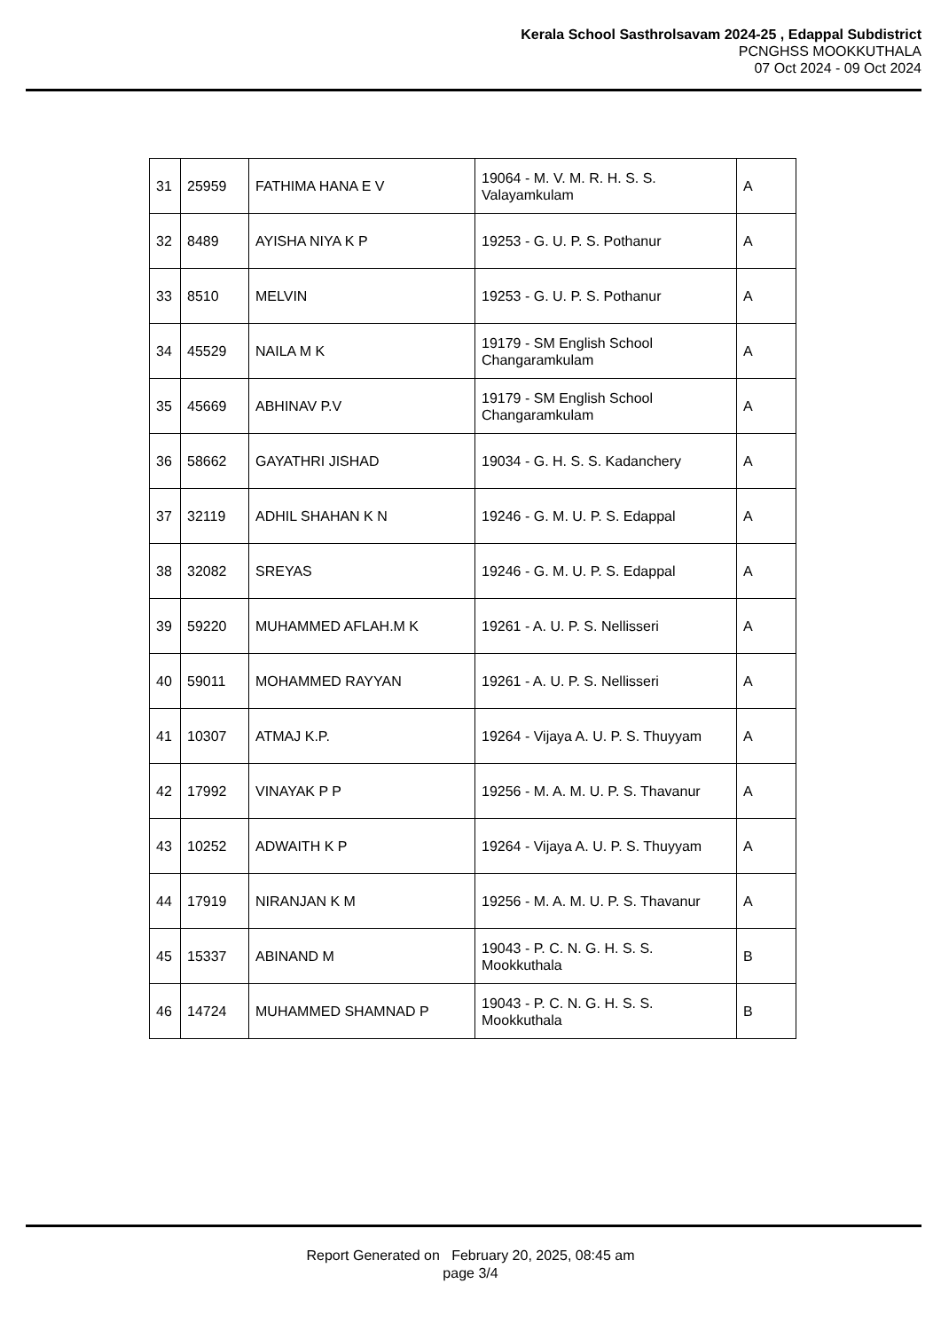Kerala School Sasthrolsavam 2024-25 , Edappal Subdistrict
PCNGHSS MOOKKUTHALA
07 Oct 2024 - 09 Oct 2024
| 31 | 25959 | FATHIMA HANA E V | 19064 - M. V. M. R. H. S. S. Valayamkulam | A |
| 32 | 8489 | AYISHA NIYA K P | 19253 - G. U. P. S. Pothanur | A |
| 33 | 8510 | MELVIN | 19253 - G. U. P. S. Pothanur | A |
| 34 | 45529 | NAILA M K | 19179 - SM English School Changaramkulam | A |
| 35 | 45669 | ABHINAV P.V | 19179 - SM English School Changaramkulam | A |
| 36 | 58662 | GAYATHRI JISHAD | 19034 - G. H. S. S. Kadanchery | A |
| 37 | 32119 | ADHIL SHAHAN K N | 19246 - G. M. U. P. S. Edappal | A |
| 38 | 32082 | SREYAS | 19246 - G. M. U. P. S. Edappal | A |
| 39 | 59220 | MUHAMMED AFLAH.M K | 19261 - A. U. P. S. Nellisseri | A |
| 40 | 59011 | MOHAMMED RAYYAN | 19261 - A. U. P. S. Nellisseri | A |
| 41 | 10307 | ATMAJ K.P. | 19264 - Vijaya A. U. P. S. Thuyyam | A |
| 42 | 17992 | VINAYAK P P | 19256 - M. A. M. U. P. S. Thavanur | A |
| 43 | 10252 | ADWAITH K P | 19264 - Vijaya A. U. P. S. Thuyyam | A |
| 44 | 17919 | NIRANJAN K M | 19256 - M. A. M. U. P. S. Thavanur | A |
| 45 | 15337 | ABINAND M | 19043 - P. C. N. G. H. S. S. Mookkuthala | B |
| 46 | 14724 | MUHAMMED SHAMNAD P | 19043 - P. C. N. G. H. S. S. Mookkuthala | B |
Report Generated on February 20, 2025, 08:45 am
page 3/4